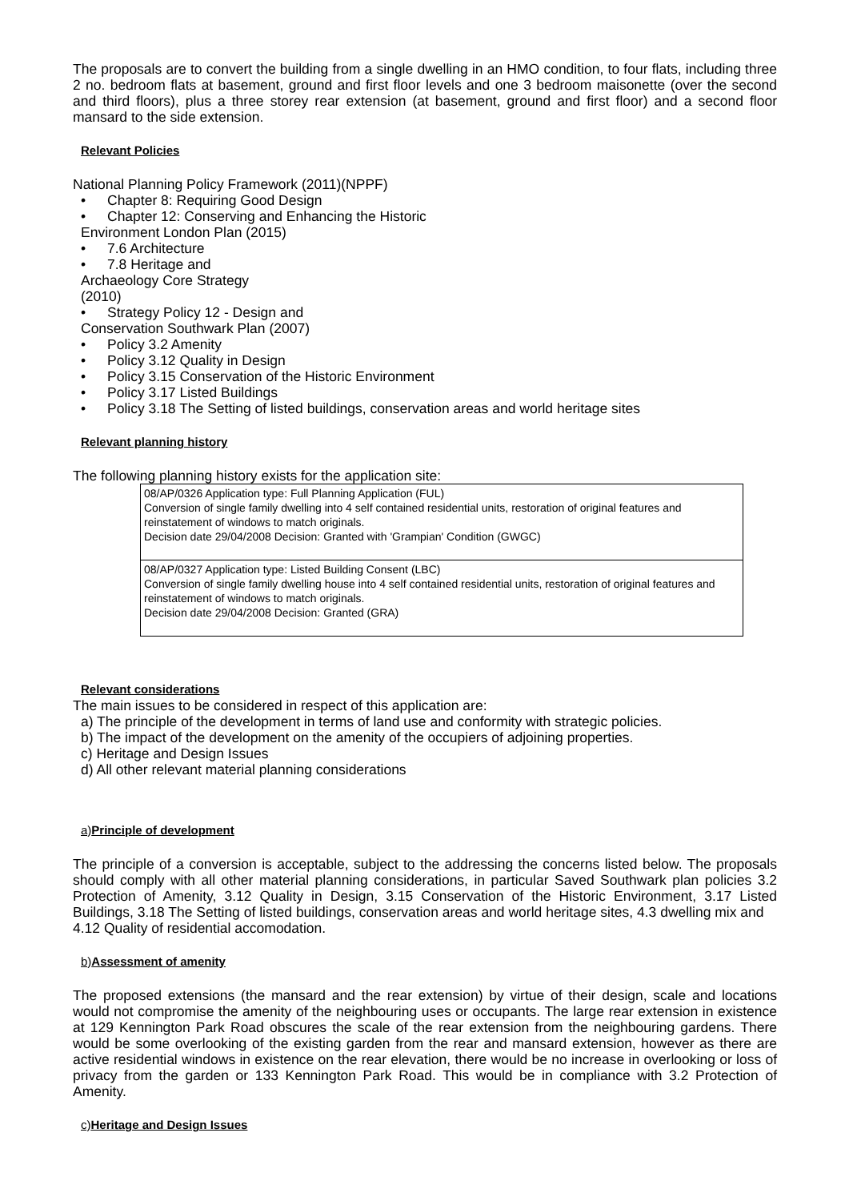The proposals are to convert the building from a single dwelling in an HMO condition, to four flats, including three 2 no. bedroom flats at basement, ground and first floor levels and one 3 bedroom maisonette (over the second and third floors), plus a three storey rear extension (at basement, ground and first floor) and a second floor mansard to the side extension.
Relevant Policies
National Planning Policy Framework (2011)(NPPF)
Chapter 8: Requiring Good Design
Chapter 12: Conserving and Enhancing the Historic
Environment London Plan (2015)
7.6 Architecture
7.8 Heritage and
Archaeology Core Strategy
(2010)
Strategy Policy 12 - Design and
Conservation Southwark Plan (2007)
Policy 3.2 Amenity
Policy 3.12 Quality in Design
Policy 3.15 Conservation of the Historic Environment
Policy 3.17 Listed Buildings
Policy 3.18 The Setting of listed buildings, conservation areas and world heritage sites
Relevant planning history
The following planning history exists for the application site:
| 08/AP/0326 Application type: Full Planning Application (FUL) Conversion of single family dwelling into 4 self contained residential units, restoration of original features and reinstatement of windows to match originals. Decision date 29/04/2008 Decision: Granted with 'Grampian' Condition (GWGC) |
| 08/AP/0327 Application type: Listed Building Consent (LBC) Conversion of single family dwelling house into 4 self contained residential units, restoration of original features and reinstatement of windows to match originals. Decision date 29/04/2008 Decision: Granted (GRA) |
Relevant considerations
The main issues to be considered in respect of this application are:
a) The principle of the development in terms of land use and conformity with strategic policies.
b) The impact of the development on the amenity of the occupiers of adjoining properties.
c) Heritage and Design Issues
d) All other relevant material planning considerations
a) Principle of development
The principle of a conversion is acceptable, subject to the addressing the concerns listed below. The proposals should comply with all other material planning considerations, in particular Saved Southwark plan policies 3.2 Protection of Amenity, 3.12 Quality in Design, 3.15 Conservation of the Historic Environment, 3.17 Listed Buildings, 3.18 The Setting of listed buildings, conservation areas and world heritage sites, 4.3 dwelling mix and
4.12 Quality of residential accomodation.
b) Assessment of amenity
The proposed extensions (the mansard and the rear extension) by virtue of their design, scale and locations would not compromise the amenity of the neighbouring uses or occupants. The large rear extension in existence at 129 Kennington Park Road obscures the scale of the rear extension from the neighbouring gardens. There would be some overlooking of the existing garden from the rear and mansard extension, however as there are active residential windows in existence on the rear elevation, there would be no increase in overlooking or loss of privacy from the garden or 133 Kennington Park Road. This would be in compliance with 3.2 Protection of Amenity.
c) Heritage and Design Issues